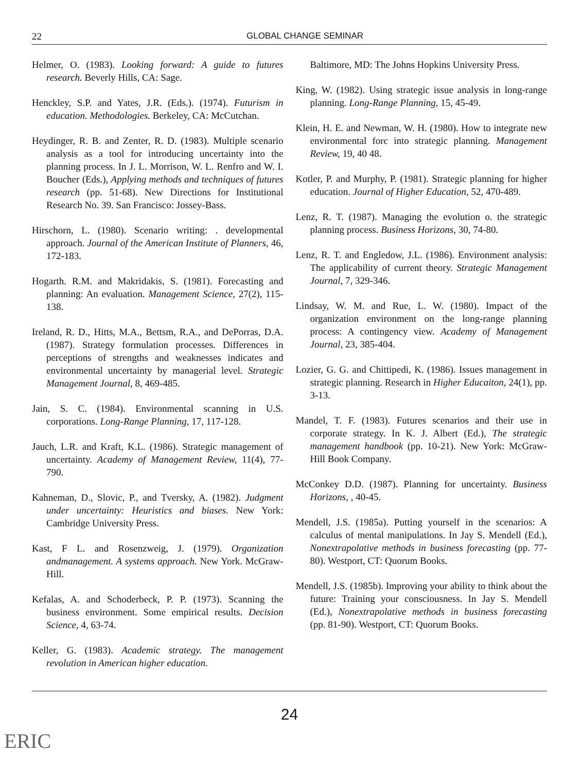22 GLOBAL CHANGE SEMINAR
Helmer, O. (1983). Looking forward: A guide to futures research. Beverly Hills, CA: Sage.
Henckley, S.P. and Yates, J.R. (Eds.). (1974). Futurism in education. Methodologies. Berkeley, CA: McCutchan.
Heydinger, R. B. and Zenter, R. D. (1983). Multiple scenario analysis as a tool for introducing uncertainty into the planning process. In J. L. Morrison, W. L. Renfro and W. I. Boucher (Eds.), Applying methods and techniques of futures research (pp. 51-68). New Directions for Institutional Research No. 39. San Francisco: Jossey-Bass.
Hirschorn, L. (1980). Scenario writing: . developmental approach. Journal of the American Institute of Planners, 46, 172-183.
Hogarth. R.M. and Makridakis, S. (1981). Forecasting and planning: An evaluation. Management Science, 27(2), 115-138.
Ireland, R. D., Hitts, M.A., Bettsm, R.A., and DePorras, D.A. (1987). Strategy formulation processes. Differences in perceptions of strengths and weaknesses indicates and environmental uncertainty by managerial level. Strategic Management Journal, 8, 469-485.
Jain, S. C. (1984). Environmental scanning in U.S. corporations. Long-Range Planning, 17, 117-128.
Jauch, L.R. and Kraft, K.L. (1986). Strategic management of uncertainty. Academy of Management Review, 11(4), 77-790.
Kahneman, D., Slovic, P., and Tversky, A. (1982). Judgment under uncertainty: Heuristics and biases. New York: Cambridge University Press.
Kast, F L. and Rosenzweig, J. (1979). Organization andmanagement. A systems approach. New York. McGraw-Hill.
Kefalas, A. and Schoderbeck, P. P. (1973). Scanning the business environment. Some empirical results. Decision Science, 4, 63-74.
Keller, G. (1983). Academic strategy. The management revolution in American higher education.
Baltimore, MD: The Johns Hopkins University Press.
King, W. (1982). Using strategic issue analysis in long-range planning. Long-Range Planning, 15, 45-49.
Klein, H. E. and Newman, W. H. (1980). How to integrate new environmental forc into strategic planning. Management Review, 19, 40 48.
Kotler, P. and Murphy, P. (1981). Strategic planning for higher education. Journal of Higher Education, 52, 470-489.
Lenz, R. T. (1987). Managing the evolution o. the strategic planning process. Business Horizons, 30, 74-80.
Lenz, R. T. and Engledow, J.L. (1986). Environment analysis: The applicability of current theory. Strategic Management Journal, 7, 329-346.
Lindsay, W. M. and Rue, L. W. (1980). Impact of the organization environment on the long-range planning process: A contingency view. Academy of Management Journal, 23, 385-404.
Lozier, G. G. and Chittipedi, K. (1986). Issues management in strategic planning. Research in Higher Educaiton, 24(1), pp. 3-13.
Mandel, T. F. (1983). Futures scenarios and their use in corporate strategy. In K. J. Albert (Ed.), The strategic management handbook (pp. 10-21). New York: McGraw-Hill Book Company.
McConkey D.D. (1987). Planning for uncertainty. Business Horizons, , 40-45.
Mendell, J.S. (1985a). Putting yourself in the scenarios: A calculus of mental manipulations. In Jay S. Mendell (Ed.), Nonextrapolative methods in business forecasting (pp. 77-80). Westport, CT: Quorum Books.
Mendell, J.S. (1985b). Improving your ability to think about the future: Training your consciousness. In Jay S. Mendell (Ed.), Nonextrapolative methods in business forecasting (pp. 81-90). Westport, CT: Quorum Books.
24
ERIC